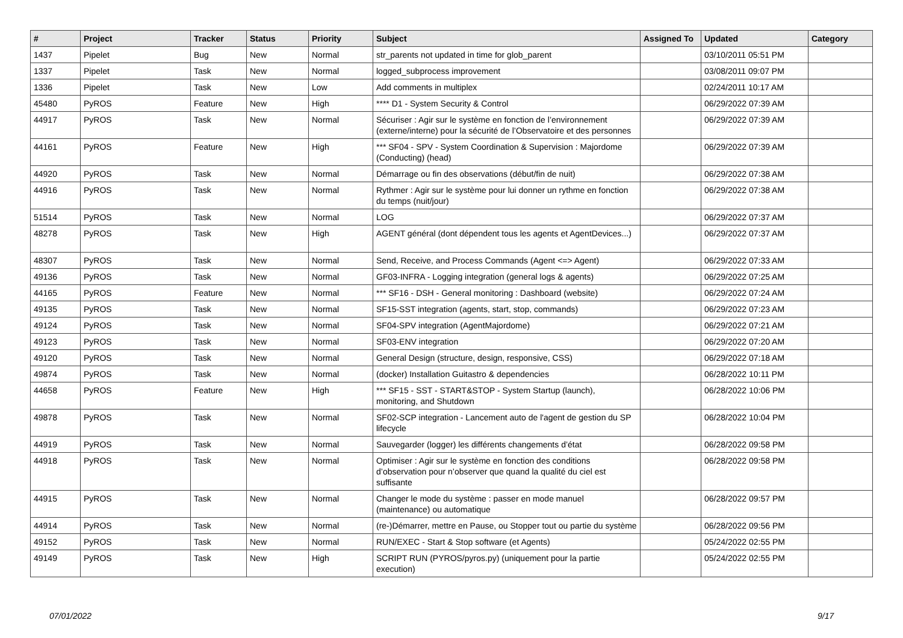| # | Project | Tracker | Status | Priority | Subject | Assigned To | Updated | Category |
| --- | --- | --- | --- | --- | --- | --- | --- | --- |
| 1437 | Pipelet | Bug | New | Normal | str_parents not updated in time for glob_parent | | 03/10/2011 05:51 PM | |
| 1337 | Pipelet | Task | New | Normal | logged_subprocess improvement | | 03/08/2011 09:07 PM | |
| 1336 | Pipelet | Task | New | Low | Add comments in multiplex | | 02/24/2011 10:17 AM | |
| 45480 | PyROS | Feature | New | High | **** D1 - System Security & Control | | 06/29/2022 07:39 AM | |
| 44917 | PyROS | Task | New | Normal | Sécuriser : Agir sur le système en fonction de l’environnement (externe/interne) pour la sécurité de l’Observatoire et des personnes | | 06/29/2022 07:39 AM | |
| 44161 | PyROS | Feature | New | High | *** SF04 - SPV - System Coordination & Supervision : Majordome (Conducting) (head) | | 06/29/2022 07:39 AM | |
| 44920 | PyROS | Task | New | Normal | Démarrage ou fin des observations (début/fin de nuit) | | 06/29/2022 07:38 AM | |
| 44916 | PyROS | Task | New | Normal | Rythmer : Agir sur le système pour lui donner un rythme en fonction du temps (nuit/jour) | | 06/29/2022 07:38 AM | |
| 51514 | PyROS | Task | New | Normal | LOG | | 06/29/2022 07:37 AM | |
| 48278 | PyROS | Task | New | High | AGENT général (dont dépendent tous les agents et AgentDevices...) | | 06/29/2022 07:37 AM | |
| 48307 | PyROS | Task | New | Normal | Send, Receive, and Process Commands (Agent <=> Agent) | | 06/29/2022 07:33 AM | |
| 49136 | PyROS | Task | New | Normal | GF03-INFRA - Logging integration (general logs & agents) | | 06/29/2022 07:25 AM | |
| 44165 | PyROS | Feature | New | Normal | *** SF16 - DSH - General monitoring : Dashboard (website) | | 06/29/2022 07:24 AM | |
| 49135 | PyROS | Task | New | Normal | SF15-SST integration (agents, start, stop, commands) | | 06/29/2022 07:23 AM | |
| 49124 | PyROS | Task | New | Normal | SF04-SPV integration (AgentMajordome) | | 06/29/2022 07:21 AM | |
| 49123 | PyROS | Task | New | Normal | SF03-ENV integration | | 06/29/2022 07:20 AM | |
| 49120 | PyROS | Task | New | Normal | General Design (structure, design, responsive, CSS) | | 06/29/2022 07:18 AM | |
| 49874 | PyROS | Task | New | Normal | (docker) Installation Guitastro & dependencies | | 06/28/2022 10:11 PM | |
| 44658 | PyROS | Feature | New | High | *** SF15 - SST - START&STOP - System Startup (launch), monitoring, and Shutdown | | 06/28/2022 10:06 PM | |
| 49878 | PyROS | Task | New | Normal | SF02-SCP integration - Lancement auto de l'agent de gestion du SP lifecycle | | 06/28/2022 10:04 PM | |
| 44919 | PyROS | Task | New | Normal | Sauvegarder (logger) les différents changements d’état | | 06/28/2022 09:58 PM | |
| 44918 | PyROS | Task | New | Normal | Optimiser : Agir sur le système en fonction des conditions d’observation pour n’observer que quand la qualité du ciel est suffisante | | 06/28/2022 09:58 PM | |
| 44915 | PyROS | Task | New | Normal | Changer le mode du système : passer en mode manuel (maintenance) ou automatique | | 06/28/2022 09:57 PM | |
| 44914 | PyROS | Task | New | Normal | (re-)Démarrer, mettre en Pause, ou Stopper tout ou partie du système | | 06/28/2022 09:56 PM | |
| 49152 | PyROS | Task | New | Normal | RUN/EXEC - Start & Stop software (et Agents) | | 05/24/2022 02:55 PM | |
| 49149 | PyROS | Task | New | High | SCRIPT RUN (PYROS/pyros.py) (uniquement pour la partie execution) | | 05/24/2022 02:55 PM | |
07/01/2022 9/17